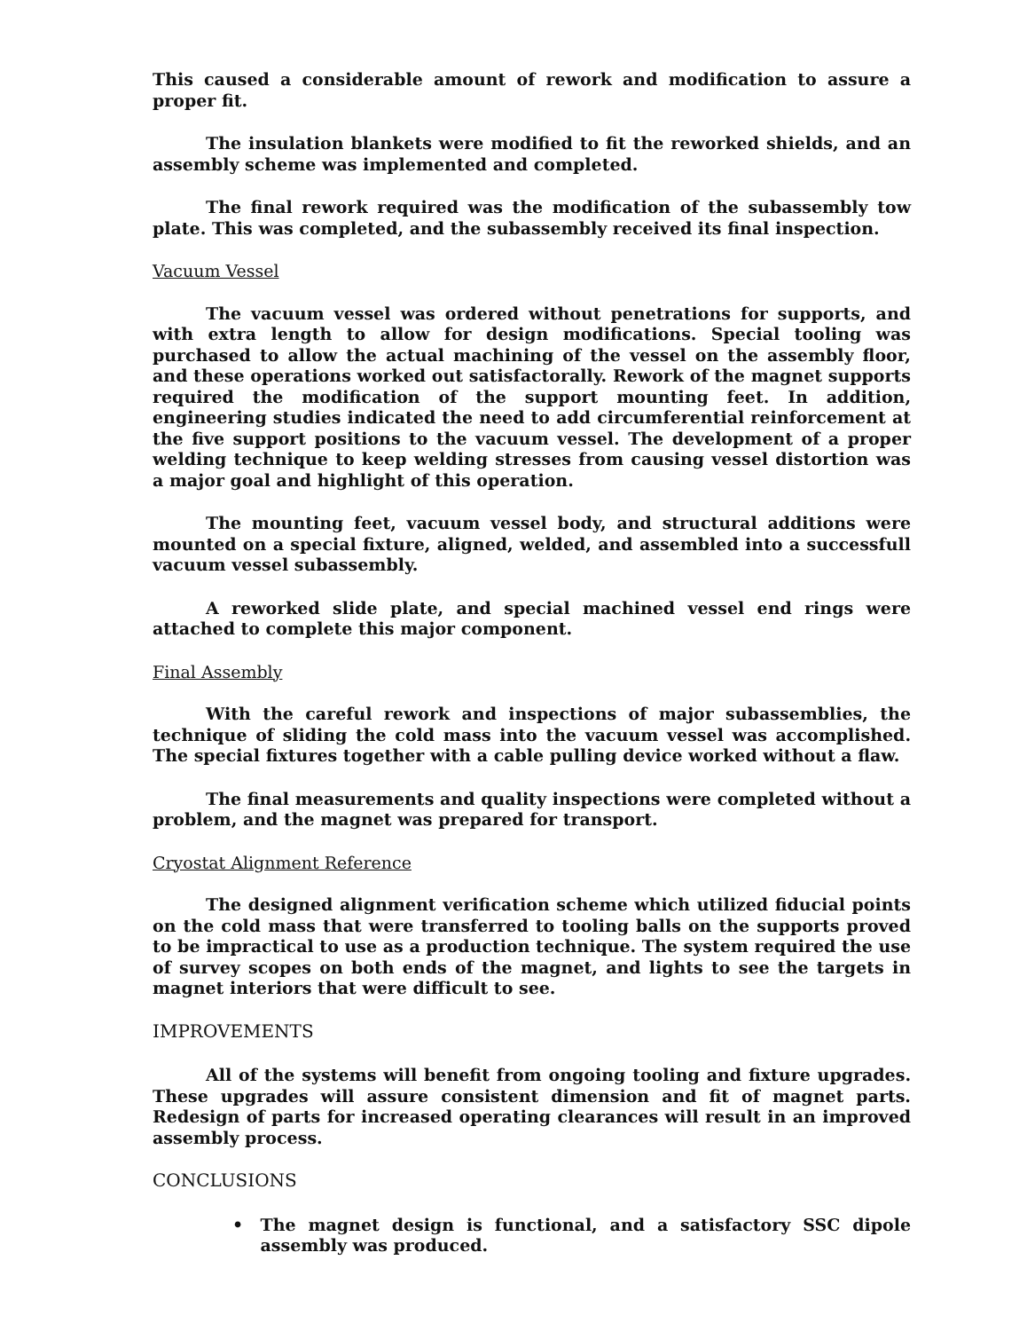This caused a considerable amount of rework and modification to assure a proper fit.
The insulation blankets were modified to fit the reworked shields, and an assembly scheme was implemented and completed.
The final rework required was the modification of the subassembly tow plate. This was completed, and the subassembly received its final inspection.
Vacuum Vessel
The vacuum vessel was ordered without penetrations for supports, and with extra length to allow for design modifications. Special tooling was purchased to allow the actual machining of the vessel on the assembly floor, and these operations worked out satisfactorally. Rework of the magnet supports required the modification of the support mounting feet. In addition, engineering studies indicated the need to add circumferential reinforcement at the five support positions to the vacuum vessel. The development of a proper welding technique to keep welding stresses from causing vessel distortion was a major goal and highlight of this operation.
The mounting feet, vacuum vessel body, and structural additions were mounted on a special fixture, aligned, welded, and assembled into a successfull vacuum vessel subassembly.
A reworked slide plate, and special machined vessel end rings were attached to complete this major component.
Final Assembly
With the careful rework and inspections of major subassemblies, the technique of sliding the cold mass into the vacuum vessel was accomplished. The special fixtures together with a cable pulling device worked without a flaw.
The final measurements and quality inspections were completed without a problem, and the magnet was prepared for transport.
Cryostat Alignment Reference
The designed alignment verification scheme which utilized fiducial points on the cold mass that were transferred to tooling balls on the supports proved to be impractical to use as a production technique. The system required the use of survey scopes on both ends of the magnet, and lights to see the targets in magnet interiors that were difficult to see.
IMPROVEMENTS
All of the systems will benefit from ongoing tooling and fixture upgrades. These upgrades will assure consistent dimension and fit of magnet parts. Redesign of parts for increased operating clearances will result in an improved assembly process.
CONCLUSIONS
• The magnet design is functional, and a satisfactory SSC dipole assembly was produced.